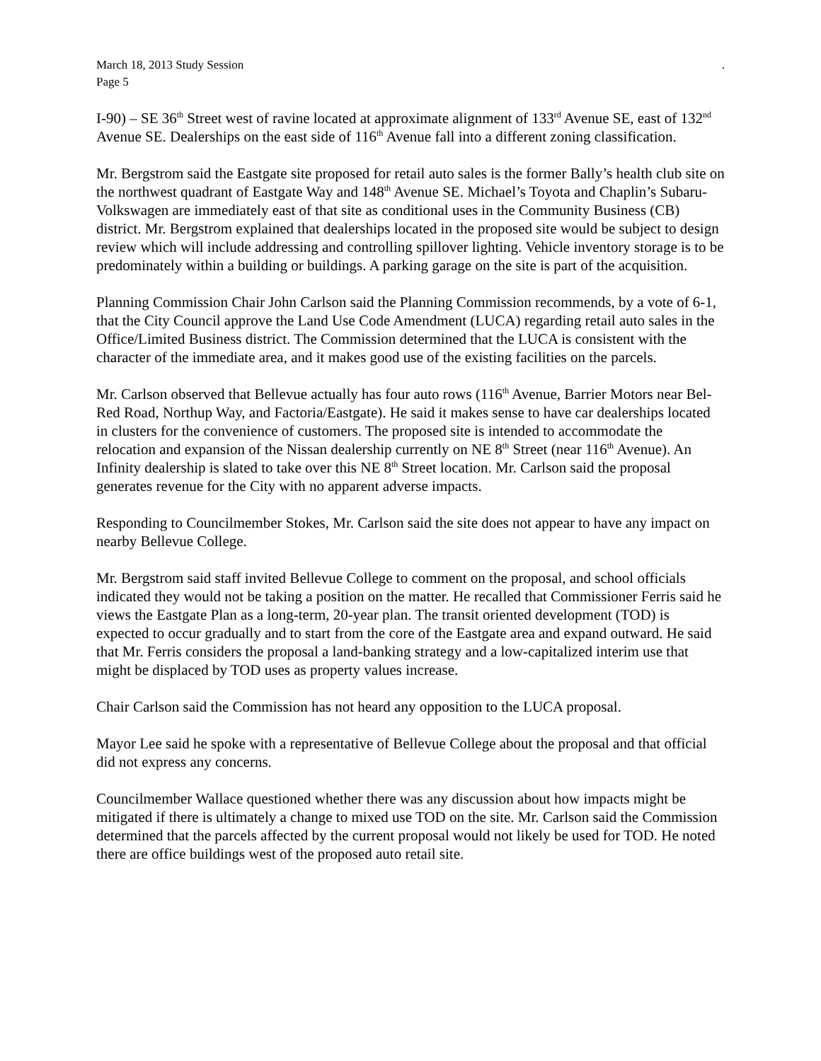March 18, 2013 Study Session
Page 5.
I-90) – SE 36<sup>th</sup> Street west of ravine located at approximate alignment of 133<sup>rd</sup> Avenue SE, east of 132<sup>nd</sup> Avenue SE. Dealerships on the east side of 116<sup>th</sup> Avenue fall into a different zoning classification.
Mr. Bergstrom said the Eastgate site proposed for retail auto sales is the former Bally’s health club site on the northwest quadrant of Eastgate Way and 148<sup>th</sup> Avenue SE. Michael’s Toyota and Chaplin’s Subaru-Volkswagen are immediately east of that site as conditional uses in the Community Business (CB) district. Mr. Bergstrom explained that dealerships located in the proposed site would be subject to design review which will include addressing and controlling spillover lighting. Vehicle inventory storage is to be predominately within a building or buildings. A parking garage on the site is part of the acquisition.
Planning Commission Chair John Carlson said the Planning Commission recommends, by a vote of 6-1, that the City Council approve the Land Use Code Amendment (LUCA) regarding retail auto sales in the Office/Limited Business district. The Commission determined that the LUCA is consistent with the character of the immediate area, and it makes good use of the existing facilities on the parcels.
Mr. Carlson observed that Bellevue actually has four auto rows (116<sup>th</sup> Avenue, Barrier Motors near Bel-Red Road, Northup Way, and Factoria/Eastgate). He said it makes sense to have car dealerships located in clusters for the convenience of customers. The proposed site is intended to accommodate the relocation and expansion of the Nissan dealership currently on NE 8<sup>th</sup> Street (near 116<sup>th</sup> Avenue). An Infinity dealership is slated to take over this NE 8<sup>th</sup> Street location. Mr. Carlson said the proposal generates revenue for the City with no apparent adverse impacts.
Responding to Councilmember Stokes, Mr. Carlson said the site does not appear to have any impact on nearby Bellevue College.
Mr. Bergstrom said staff invited Bellevue College to comment on the proposal, and school officials indicated they would not be taking a position on the matter. He recalled that Commissioner Ferris said he views the Eastgate Plan as a long-term, 20-year plan. The transit oriented development (TOD) is expected to occur gradually and to start from the core of the Eastgate area and expand outward. He said that Mr. Ferris considers the proposal a land-banking strategy and a low-capitalized interim use that might be displaced by TOD uses as property values increase.
Chair Carlson said the Commission has not heard any opposition to the LUCA proposal.
Mayor Lee said he spoke with a representative of Bellevue College about the proposal and that official did not express any concerns.
Councilmember Wallace questioned whether there was any discussion about how impacts might be mitigated if there is ultimately a change to mixed use TOD on the site. Mr. Carlson said the Commission determined that the parcels affected by the current proposal would not likely be used for TOD. He noted there are office buildings west of the proposed auto retail site.